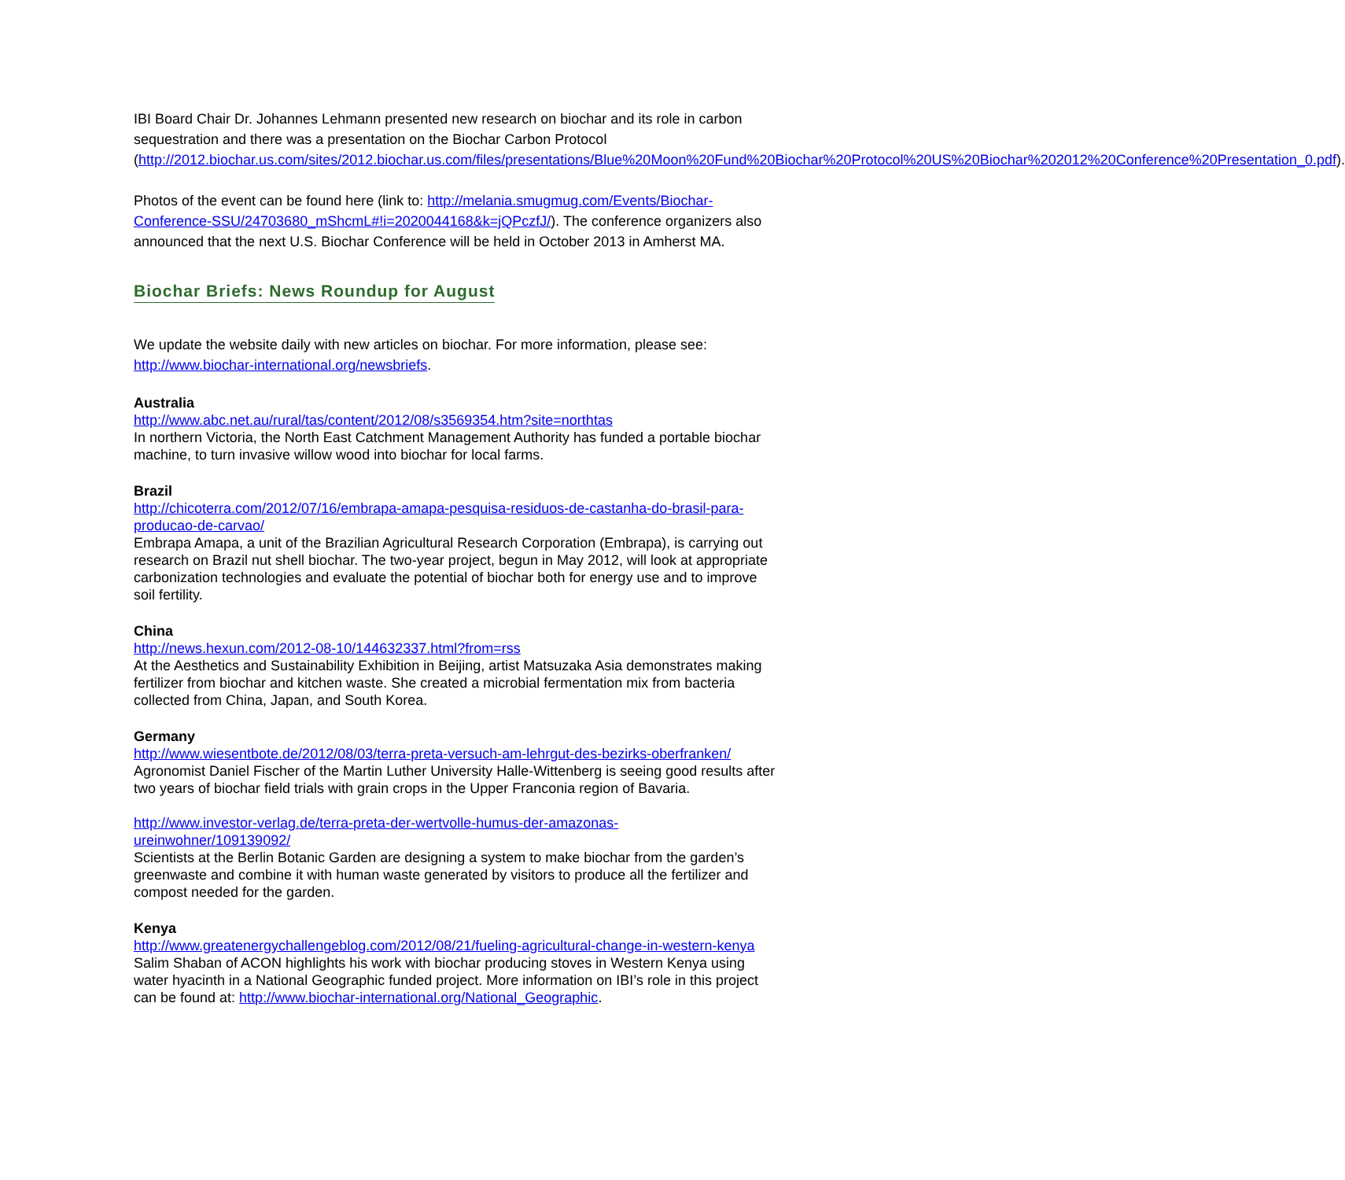IBI Board Chair Dr. Johannes Lehmann presented new research on biochar and its role in carbon sequestration and there was a presentation on the Biochar Carbon Protocol (http://2012.biochar.us.com/sites/2012.biochar.us.com/files/presentations/Blue%20Moon%20Fund%20Biochar%20Protocol%20US%20Biochar%202012%20Conference%20Presentation_0.pdf).
Photos of the event can be found here (link to: http://melania.smugmug.com/Events/Biochar-Conference-SSU/24703680_mShcmL#!i=2020044168&k=jQPczfJ/). The conference organizers also announced that the next U.S. Biochar Conference will be held in October 2013 in Amherst MA.
Biochar Briefs: News Roundup for August
We update the website daily with new articles on biochar. For more information, please see: http://www.biochar-international.org/newsbriefs.
Australia
http://www.abc.net.au/rural/tas/content/2012/08/s3569354.htm?site=northtas
In northern Victoria, the North East Catchment Management Authority has funded a portable biochar machine, to turn invasive willow wood into biochar for local farms.
Brazil
http://chicoterra.com/2012/07/16/embrapa-amapa-pesquisa-residuos-de-castanha-do-brasil-para-producao-de-carvao/
Embrapa Amapa, a unit of the Brazilian Agricultural Research Corporation (Embrapa), is carrying out research on Brazil nut shell biochar. The two-year project, begun in May 2012, will look at appropriate carbonization technologies and evaluate the potential of biochar both for energy use and to improve soil fertility.
China
http://news.hexun.com/2012-08-10/144632337.html?from=rss
At the Aesthetics and Sustainability Exhibition in Beijing, artist Matsuzaka Asia demonstrates making fertilizer from biochar and kitchen waste. She created a microbial fermentation mix from bacteria collected from China, Japan, and South Korea.
Germany
http://www.wiesentbote.de/2012/08/03/terra-preta-versuch-am-lehrgut-des-bezirks-oberfranken/
Agronomist Daniel Fischer of the Martin Luther University Halle-Wittenberg is seeing good results after two years of biochar field trials with grain crops in the Upper Franconia region of Bavaria.
http://www.investor-verlag.de/terra-preta-der-wertvolle-humus-der-amazonas-
ureinwohner/109139092/
Scientists at the Berlin Botanic Garden are designing a system to make biochar from the garden’s greenwaste and combine it with human waste generated by visitors to produce all the fertilizer and compost needed for the garden.
Kenya
http://www.greatenergychallengeblog.com/2012/08/21/fueling-agricultural-change-in-western-kenya
Salim Shaban of ACON highlights his work with biochar producing stoves in Western Kenya using water hyacinth in a National Geographic funded project. More information on IBI’s role in this project can be found at: http://www.biochar-international.org/National_Geographic.